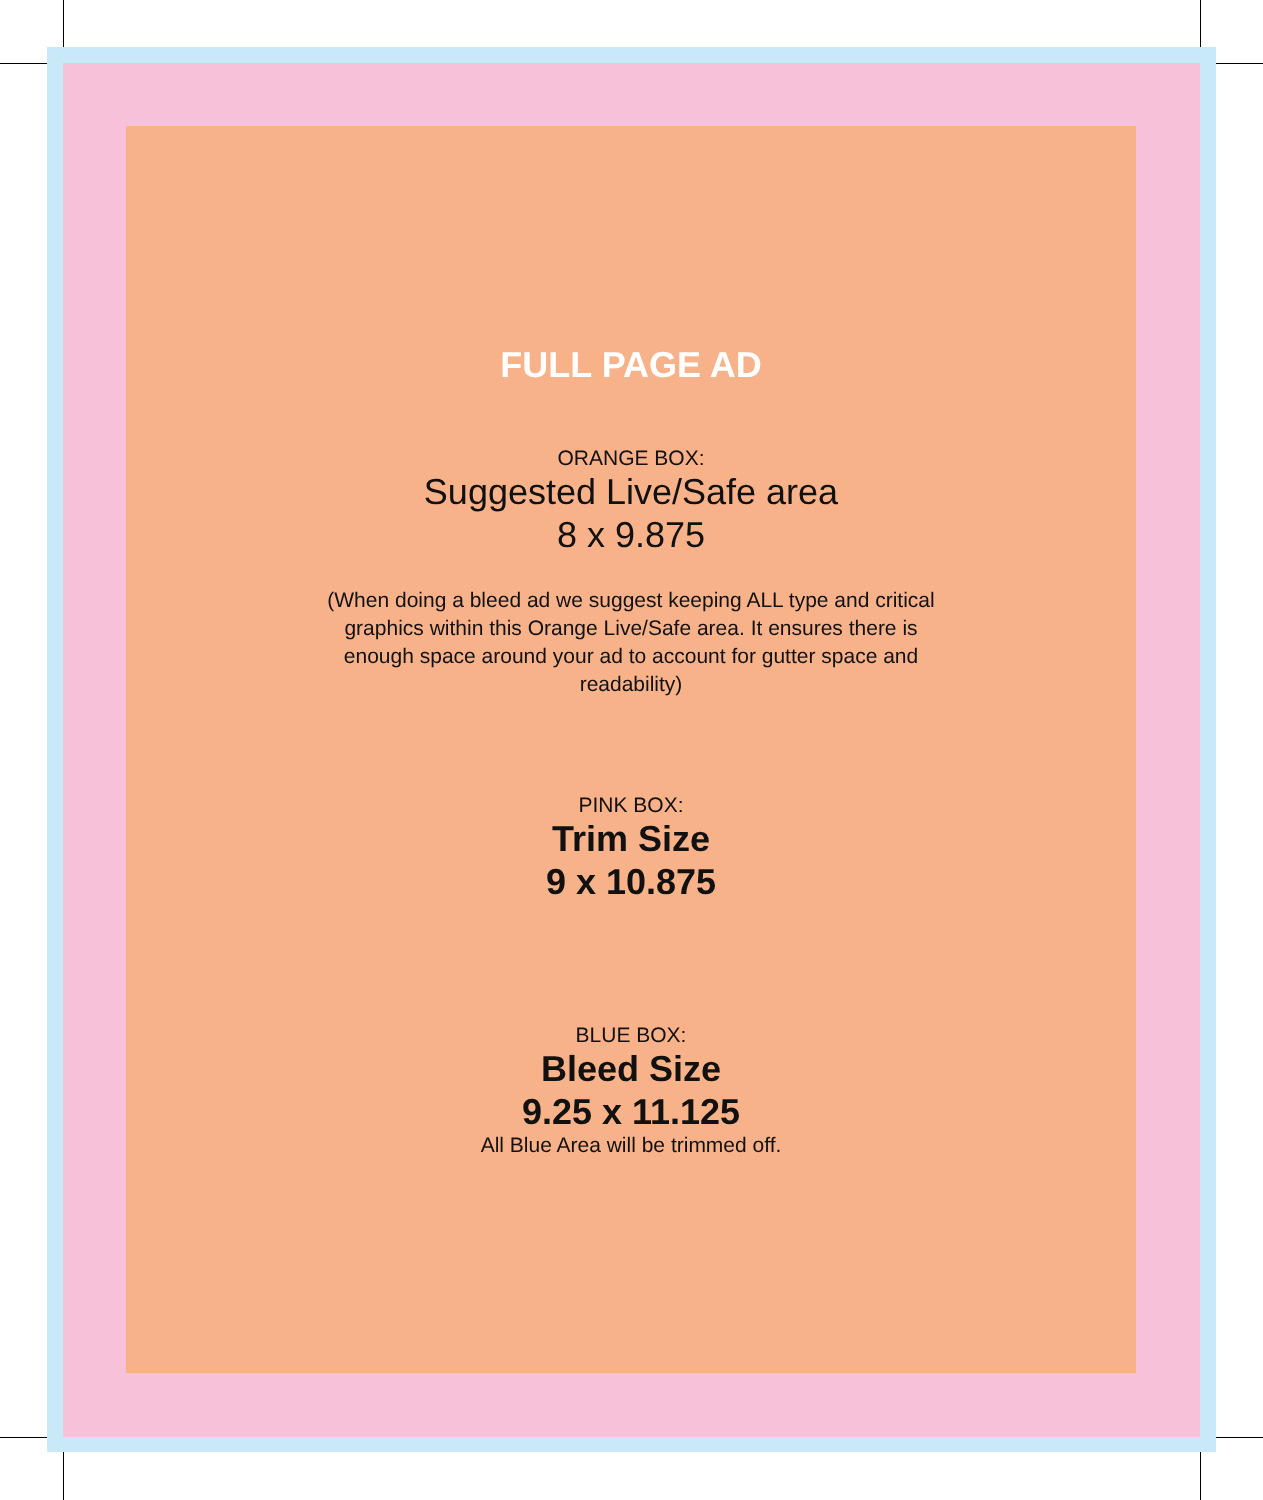FULL PAGE AD
ORANGE BOX:
Suggested Live/Safe area
8 x 9.875
(When doing a bleed ad we suggest keeping ALL type and critical graphics within this Orange Live/Safe area. It ensures there is enough space around your ad to account for gutter space and readability)
PINK BOX:
Trim Size
9 x 10.875
BLUE BOX:
Bleed Size
9.25 x 11.125
All Blue Area will be trimmed off.